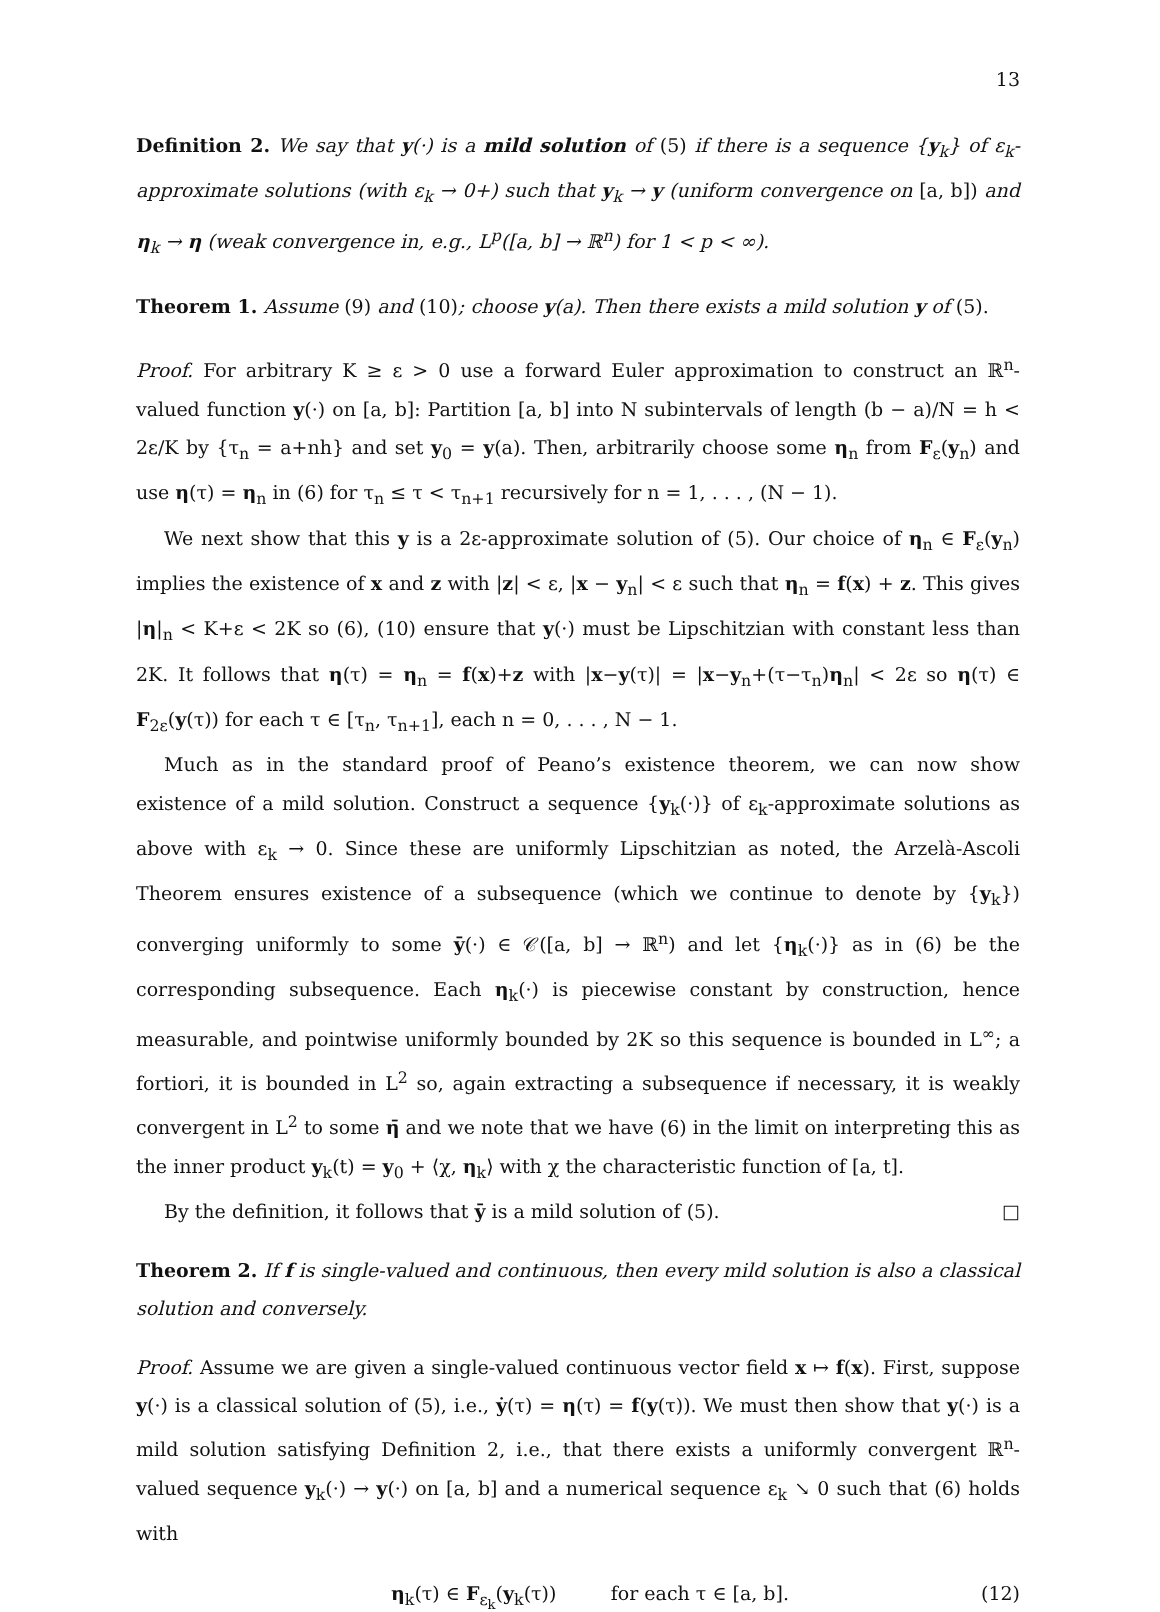13
Definition 2. We say that y(·) is a mild solution of (5) if there is a sequence {y<sub>k</sub>} of ε<sub>k</sub>-approximate solutions (with ε<sub>k</sub> → 0+) such that y<sub>k</sub> → y (uniform convergence on [a, b]) and η<sub>k</sub> → η (weak convergence in, e.g., L<sup>p</sup>([a, b] → ℝ<sup>n</sup>) for 1 < p < ∞).
Theorem 1. Assume (9) and (10); choose y(a). Then there exists a mild solution y of (5).
Proof. For arbitrary K ≥ ε > 0 use a forward Euler approximation to construct an ℝ<sup>n</sup>-valued function y(·) on [a, b]: Partition [a, b] into N subintervals of length (b − a)/N = h < 2ε/K by {τ<sub>n</sub> = a+nh} and set y<sub>0</sub> = y(a). Then, arbitrarily choose some η<sub>n</sub> from F<sub>ε</sub>(y<sub>n</sub>) and use η(τ) = η<sub>n</sub> in (6) for τ<sub>n</sub> ≤ τ < τ<sub>n+1</sub> recursively for n = 1, . . . , (N − 1).
We next show that this y is a 2ε-approximate solution of (5). Our choice of η<sub>n</sub> ∈ F<sub>ε</sub>(y<sub>n</sub>) implies the existence of x and z with |z| < ε, |x − y<sub>n</sub>| < ε such that η<sub>n</sub> = f(x) + z. This gives |η|<sub>n</sub> < K+ε < 2K so (6), (10) ensure that y(·) must be Lipschitzian with constant less than 2K. It follows that η(τ) = η<sub>n</sub> = f(x)+z with |x−y(τ)| = |x−y<sub>n</sub>+(τ−τ<sub>n</sub>)η<sub>n</sub>| < 2ε so η(τ) ∈ F<sub>2ε</sub>(y(τ)) for each τ ∈ [τ<sub>n</sub>, τ<sub>n+1</sub>], each n = 0, . . . , N − 1.
Much as in the standard proof of Peano’s existence theorem, we can now show existence of a mild solution. Construct a sequence {y<sub>k</sub>(·)} of ε<sub>k</sub>-approximate solutions as above with ε<sub>k</sub> → 0. Since these are uniformly Lipschitzian as noted, the Arzelà-Ascoli Theorem ensures existence of a subsequence (which we continue to denote by {y<sub>k</sub>}) converging uniformly to some ȳ(·) ∈ 𝒞([a, b] → ℝ<sup>n</sup>) and let {η<sub>k</sub>(·)} as in (6) be the corresponding subsequence. Each η<sub>k</sub>(·) is piecewise constant by construction, hence measurable, and pointwise uniformly bounded by 2K so this sequence is bounded in L<sup>∞</sup>; a fortiori, it is bounded in L<sup>2</sup> so, again extracting a subsequence if necessary, it is weakly convergent in L<sup>2</sup> to some η̄ and we note that we have (6) in the limit on interpreting this as the inner product y<sub>k</sub>(t) = y<sub>0</sub> + ⟨χ, η<sub>k</sub>⟩ with χ the characteristic function of [a, t].
By the definition, it follows that ȳ is a mild solution of (5). □
Theorem 2. If f is single-valued and continuous, then every mild solution is also a classical solution and conversely.
Proof. Assume we are given a single-valued continuous vector field x ↦ f(x). First, suppose y(·) is a classical solution of (5), i.e., ẏ(τ) = η(τ) = f(y(τ)). We must then show that y(·) is a mild solution satisfying Definition 2, i.e., that there exists a uniformly convergent ℝ<sup>n</sup>-valued sequence y<sub>k</sub>(·) → y(·) on [a, b] and a numerical sequence ε<sub>k</sub> ↘ 0 such that (6) holds with
η<sub>k</sub>(τ) ∈ F<sub>ε<sub>k</sub></sub>(y<sub>k</sub>(τ)) for each τ ∈ [a, b]. (12)